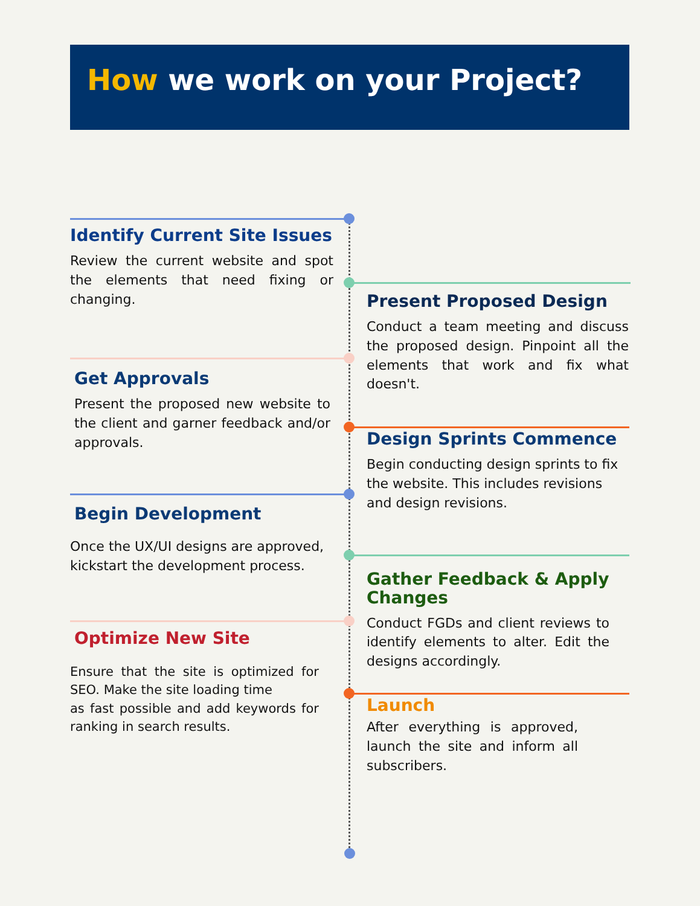How we work on your Project?
Identify Current Site Issues
Review the current website and spot the elements that need fixing or changing.
Present Proposed Design
Conduct a team meeting and discuss the proposed design. Pinpoint all the elements that work and fix what doesn't.
Get Approvals
Present the proposed new website to the client and garner feedback and/or approvals.
Design Sprints Commence
Begin conducting design sprints to fix the website. This includes revisions and design revisions.
Begin Development
Once the UX/UI designs are approved, kickstart the development process.
Gather Feedback & Apply Changes
Conduct FGDs and client reviews to identify elements to alter. Edit the designs accordingly.
Optimize New Site
Ensure that the site is optimized for SEO. Make the site loading time
as fast possible and add keywords for ranking in search results.
Launch
After everything is approved, launch the site and inform all subscribers.